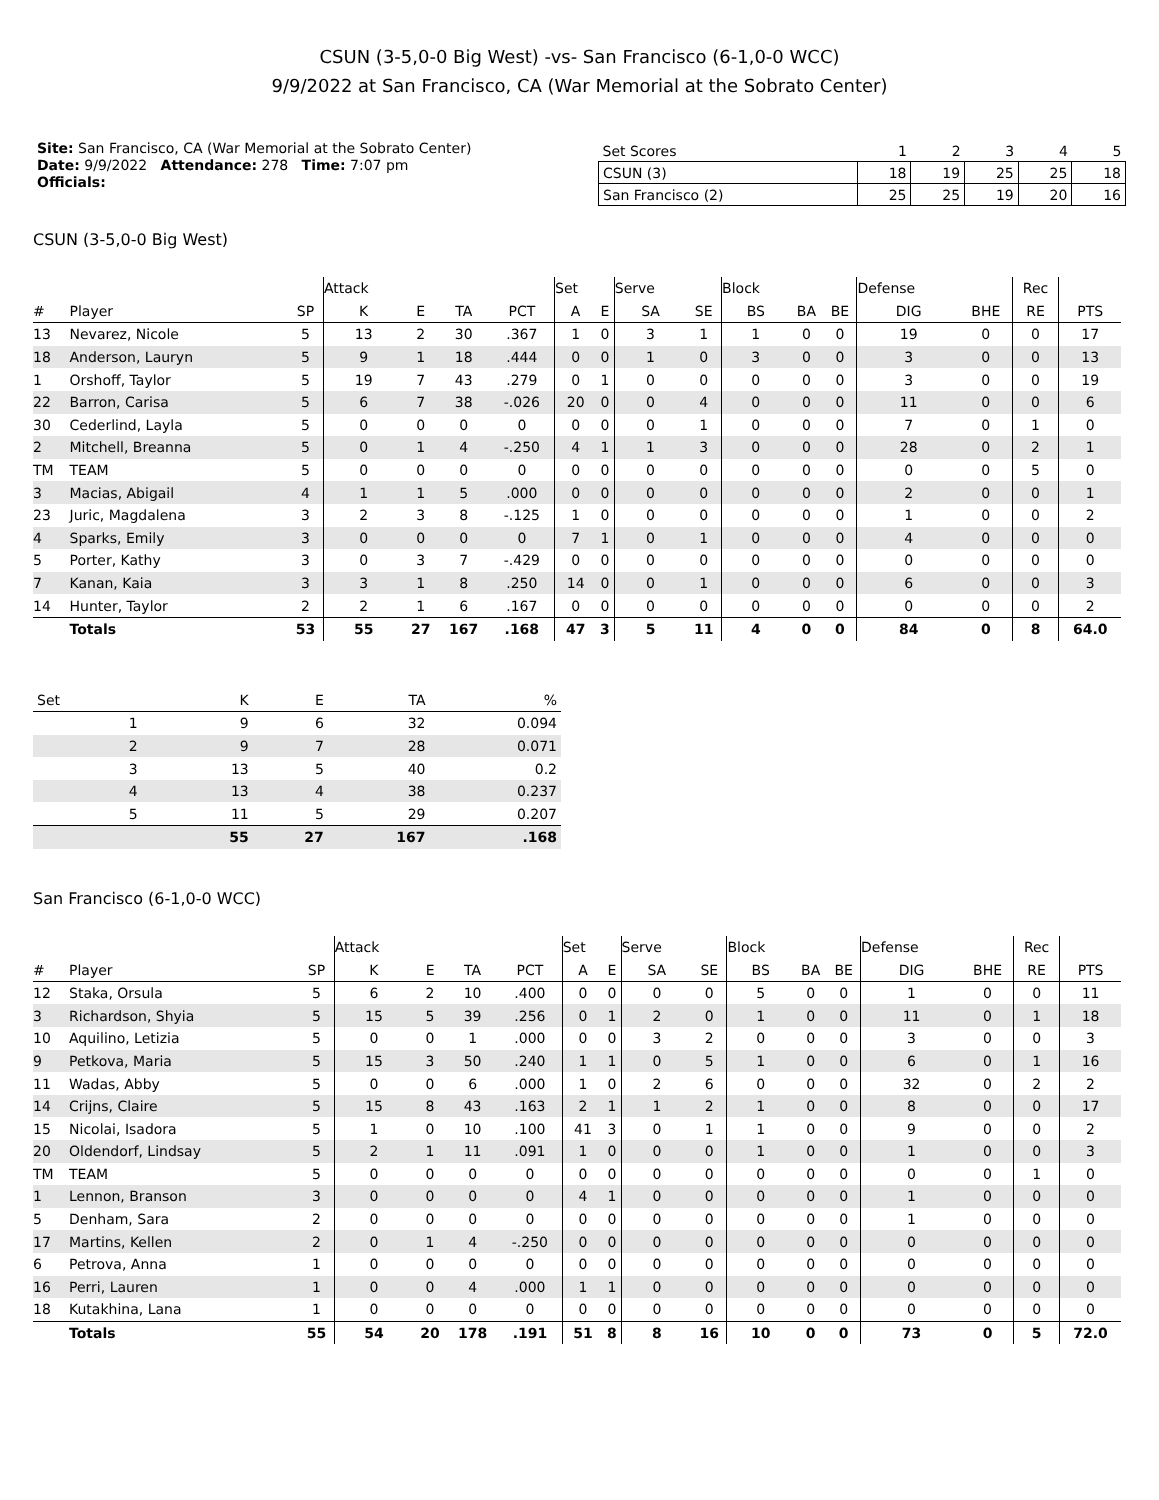CSUN (3-5,0-0 Big West) -vs- San Francisco (6-1,0-0 WCC)
9/9/2022 at San Francisco, CA (War Memorial at the Sobrato Center)
Site: San Francisco, CA (War Memorial at the Sobrato Center)
Date: 9/9/2022 Attendance: 278 Time: 7:07 pm
Officials:
| Set Scores | 1 | 2 | 3 | 4 | 5 |
| --- | --- | --- | --- | --- | --- |
| CSUN (3) | 18 | 19 | 25 | 25 | 18 |
| San Francisco (2) | 25 | 25 | 19 | 20 | 16 |
CSUN (3-5,0-0 Big West)
| | | | Attack | | | | Set | | Serve | | Block | | | Defense | | Rec | |
| --- | --- | --- | --- | --- | --- | --- | --- | --- | --- | --- | --- | --- | --- | --- | --- | --- | --- |
| # | Player | SP | K | E | TA | PCT | A | E | SA | SE | BS | BA | BE | DIG | BHE | RE | PTS |
| 13 | Nevarez, Nicole | 5 | 13 | 2 | 30 | .367 | 1 | 0 | 3 | 1 | 1 | 0 | 0 | 19 | 0 | 0 | 17 |
| 18 | Anderson, Lauryn | 5 | 9 | 1 | 18 | .444 | 0 | 0 | 1 | 0 | 3 | 0 | 0 | 3 | 0 | 0 | 13 |
| 1 | Orshoff, Taylor | 5 | 19 | 7 | 43 | .279 | 0 | 1 | 0 | 0 | 0 | 0 | 0 | 3 | 0 | 0 | 19 |
| 22 | Barron, Carisa | 5 | 6 | 7 | 38 | -.026 | 20 | 0 | 0 | 4 | 0 | 0 | 0 | 11 | 0 | 0 | 6 |
| 30 | Cederlind, Layla | 5 | 0 | 0 | 0 | 0 | 0 | 0 | 0 | 1 | 0 | 0 | 0 | 7 | 0 | 1 | 0 |
| 2 | Mitchell, Breanna | 5 | 0 | 1 | 4 | -.250 | 4 | 1 | 1 | 3 | 0 | 0 | 0 | 28 | 0 | 2 | 1 |
| TM | TEAM | 5 | 0 | 0 | 0 | 0 | 0 | 0 | 0 | 0 | 0 | 0 | 0 | 0 | 0 | 5 | 0 |
| 3 | Macias, Abigail | 4 | 1 | 1 | 5 | .000 | 0 | 0 | 0 | 0 | 0 | 0 | 0 | 2 | 0 | 0 | 1 |
| 23 | Juric, Magdalena | 3 | 2 | 3 | 8 | -.125 | 1 | 0 | 0 | 0 | 0 | 0 | 0 | 1 | 0 | 0 | 2 |
| 4 | Sparks, Emily | 3 | 0 | 0 | 0 | 0 | 7 | 1 | 0 | 1 | 0 | 0 | 0 | 4 | 0 | 0 | 0 |
| 5 | Porter, Kathy | 3 | 0 | 3 | 7 | -.429 | 0 | 0 | 0 | 0 | 0 | 0 | 0 | 0 | 0 | 0 | 0 |
| 7 | Kanan, Kaia | 3 | 3 | 1 | 8 | .250 | 14 | 0 | 0 | 1 | 0 | 0 | 0 | 6 | 0 | 0 | 3 |
| 14 | Hunter, Taylor | 2 | 2 | 1 | 6 | .167 | 0 | 0 | 0 | 0 | 0 | 0 | 0 | 0 | 0 | 0 | 2 |
| | Totals | 53 | 55 | 27 | 167 | .168 | 47 | 3 | 5 | 11 | 4 | 0 | 0 | 84 | 0 | 8 | 64.0 |
| Set | K | E | TA | % |
| --- | --- | --- | --- | --- |
| 1 | 9 | 6 | 32 | 0.094 |
| 2 | 9 | 7 | 28 | 0.071 |
| 3 | 13 | 5 | 40 | 0.2 |
| 4 | 13 | 4 | 38 | 0.237 |
| 5 | 11 | 5 | 29 | 0.207 |
| | 55 | 27 | 167 | .168 |
San Francisco (6-1,0-0 WCC)
| | | | Attack | | | | Set | | Serve | | Block | | | Defense | | Rec | |
| --- | --- | --- | --- | --- | --- | --- | --- | --- | --- | --- | --- | --- | --- | --- | --- | --- | --- |
| # | Player | SP | K | E | TA | PCT | A | E | SA | SE | BS | BA | BE | DIG | BHE | RE | PTS |
| 12 | Staka, Orsula | 5 | 6 | 2 | 10 | .400 | 0 | 0 | 0 | 0 | 5 | 0 | 0 | 1 | 0 | 0 | 11 |
| 3 | Richardson, Shyia | 5 | 15 | 5 | 39 | .256 | 0 | 1 | 2 | 0 | 1 | 0 | 0 | 11 | 0 | 1 | 18 |
| 10 | Aquilino, Letizia | 5 | 0 | 0 | 1 | .000 | 0 | 0 | 3 | 2 | 0 | 0 | 0 | 3 | 0 | 0 | 3 |
| 9 | Petkova, Maria | 5 | 15 | 3 | 50 | .240 | 1 | 1 | 0 | 5 | 1 | 0 | 0 | 6 | 0 | 1 | 16 |
| 11 | Wadas, Abby | 5 | 0 | 0 | 6 | .000 | 1 | 0 | 2 | 6 | 0 | 0 | 0 | 32 | 0 | 2 | 2 |
| 14 | Crijns, Claire | 5 | 15 | 8 | 43 | .163 | 2 | 1 | 1 | 2 | 1 | 0 | 0 | 8 | 0 | 0 | 17 |
| 15 | Nicolai, Isadora | 5 | 1 | 0 | 10 | .100 | 41 | 3 | 0 | 1 | 1 | 0 | 0 | 9 | 0 | 0 | 2 |
| 20 | Oldendorf, Lindsay | 5 | 2 | 1 | 11 | .091 | 1 | 0 | 0 | 0 | 1 | 0 | 0 | 1 | 0 | 0 | 3 |
| TM | TEAM | 5 | 0 | 0 | 0 | 0 | 0 | 0 | 0 | 0 | 0 | 0 | 0 | 0 | 0 | 1 | 0 |
| 1 | Lennon, Branson | 3 | 0 | 0 | 0 | 0 | 4 | 1 | 0 | 0 | 0 | 0 | 0 | 1 | 0 | 0 | 0 |
| 5 | Denham, Sara | 2 | 0 | 0 | 0 | 0 | 0 | 0 | 0 | 0 | 0 | 0 | 0 | 1 | 0 | 0 | 0 |
| 17 | Martins, Kellen | 2 | 0 | 1 | 4 | -.250 | 0 | 0 | 0 | 0 | 0 | 0 | 0 | 0 | 0 | 0 | 0 |
| 6 | Petrova, Anna | 1 | 0 | 0 | 0 | 0 | 0 | 0 | 0 | 0 | 0 | 0 | 0 | 0 | 0 | 0 | 0 |
| 16 | Perri, Lauren | 1 | 0 | 0 | 4 | .000 | 1 | 1 | 0 | 0 | 0 | 0 | 0 | 0 | 0 | 0 | 0 |
| 18 | Kutakhina, Lana | 1 | 0 | 0 | 0 | 0 | 0 | 0 | 0 | 0 | 0 | 0 | 0 | 0 | 0 | 0 | 0 |
| | Totals | 55 | 54 | 20 | 178 | .191 | 51 | 8 | 8 | 16 | 10 | 0 | 0 | 73 | 0 | 5 | 72.0 |